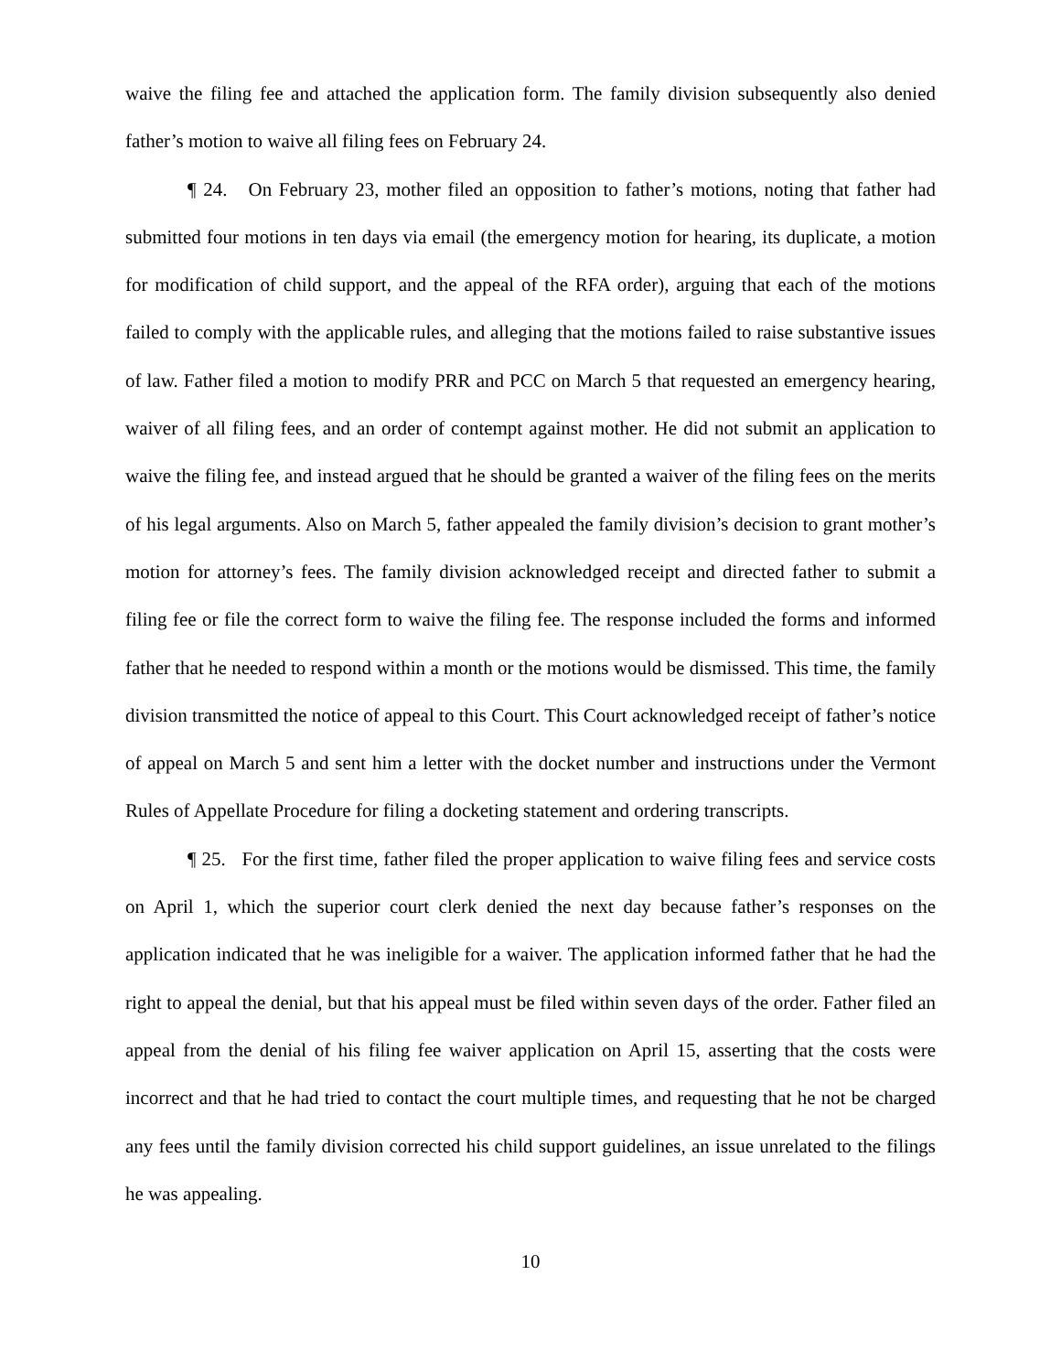waive the filing fee and attached the application form. The family division subsequently also denied father’s motion to waive all filing fees on February 24.
¶ 24. On February 23, mother filed an opposition to father’s motions, noting that father had submitted four motions in ten days via email (the emergency motion for hearing, its duplicate, a motion for modification of child support, and the appeal of the RFA order), arguing that each of the motions failed to comply with the applicable rules, and alleging that the motions failed to raise substantive issues of law. Father filed a motion to modify PRR and PCC on March 5 that requested an emergency hearing, waiver of all filing fees, and an order of contempt against mother. He did not submit an application to waive the filing fee, and instead argued that he should be granted a waiver of the filing fees on the merits of his legal arguments. Also on March 5, father appealed the family division’s decision to grant mother’s motion for attorney’s fees. The family division acknowledged receipt and directed father to submit a filing fee or file the correct form to waive the filing fee. The response included the forms and informed father that he needed to respond within a month or the motions would be dismissed. This time, the family division transmitted the notice of appeal to this Court. This Court acknowledged receipt of father’s notice of appeal on March 5 and sent him a letter with the docket number and instructions under the Vermont Rules of Appellate Procedure for filing a docketing statement and ordering transcripts.
¶ 25. For the first time, father filed the proper application to waive filing fees and service costs on April 1, which the superior court clerk denied the next day because father’s responses on the application indicated that he was ineligible for a waiver. The application informed father that he had the right to appeal the denial, but that his appeal must be filed within seven days of the order. Father filed an appeal from the denial of his filing fee waiver application on April 15, asserting that the costs were incorrect and that he had tried to contact the court multiple times, and requesting that he not be charged any fees until the family division corrected his child support guidelines, an issue unrelated to the filings he was appealing.
10